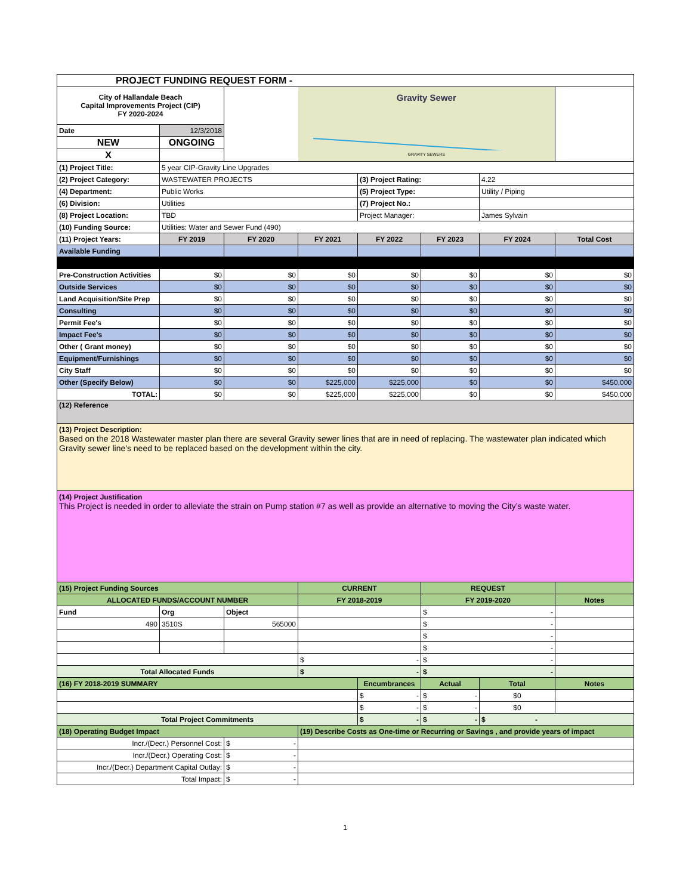| PROJECT FUNDING REQUEST FORM - | | | | | | | |
| City of Hallandale Beach Capital Improvements Project (CIP) FY 2020-2024 | | | Gravity Sewer GRAVITY SEWERS | | | | |
| Date | 12/3/2018 | | | | | | |
| NEW | ONGOING | | | | | | |
| X | | | | | | | |
| (1) Project Title: | 5 year CIP-Gravity Line Upgrades | | | | | | |
| (2) Project Category: | WASTEWATER PROJECTS | | | (3) Project Rating: | | 4.22 | |
| (4) Department: | Public Works | | | (5) Project Type: | | Utility / Piping | |
| (6) Division: | Utilities | | | (7) Project No.: | | | |
| (8) Project Location: | TBD | | | Project Manager: | | James Sylvain | |
| (10) Funding Source: | Utilities: Water and Sewer Fund (490) | | | | | | |
| (11) Project Years: | FY 2019 | FY 2020 | FY 2021 | FY 2022 | FY 2023 | FY 2024 | Total Cost |
| Available Funding | | | | | | | |
| Pre-Construction Activities | $0 | $0 | $0 | $0 | $0 | $0 | $0 |
| Outside Services | $0 | $0 | $0 | $0 | $0 | $0 | $0 |
| Land Acquisition/Site Prep | $0 | $0 | $0 | $0 | $0 | $0 | $0 |
| Consulting | $0 | $0 | $0 | $0 | $0 | $0 | $0 |
| Permit Fee's | $0 | $0 | $0 | $0 | $0 | $0 | $0 |
| Impact Fee's | $0 | $0 | $0 | $0 | $0 | $0 | $0 |
| Other ( Grant money) | $0 | $0 | $0 | $0 | $0 | $0 | $0 |
| Equipment/Furnishings | $0 | $0 | $0 | $0 | $0 | $0 | $0 |
| City Staff | $0 | $0 | $0 | $0 | $0 | $0 | $0 |
| Other (Specify Below) | $0 | $0 | $225,000 | $225,000 | $0 | $0 | $450,000 |
| TOTAL: | $0 | $0 | $225,000 | $225,000 | $0 | $0 | $450,000 |
| (12) Reference | | | | | | | |
| (13) Project Description: Based on the 2018 Wastewater master plan there are several Gravity sewer lines that are in need of replacing. The wastewater plan indicated which Gravity sewer line's need to be replaced based on the development within the city. | | | | | | | |
| (14) Project Justification This Project is needed in order to alleviate the strain on Pump station #7 as well as provide an alternative to moving the City’s waste water. | | | | | | | |
| (15) Project Funding Sources | | | CURRENT | | REQUEST | | |
| ALLOCATED FUNDS/ACCOUNT NUMBER | | | FY 2018-2019 | | FY 2019-2020 | | Notes |
| Fund | Org | Object | | | $ - | | |
| 490 | 3510S | 565000 | | | $ - | | |
| | | | | | $ - | | |
| | | | | | $ - | | |
| | | | $ - | | $ - | | |
| Total Allocated Funds | | | $ - | | $ - | | |
| (16) FY 2018-2019 SUMMARY | | | | Encumbrances | Actual | Total | Notes |
| | | | | $ - | $ - | $0 | |
| | | | | $ - | $ - | $0 | |
| Total Project Commitments | | | | $ - | $ - | $ - | |
| (18) Operating Budget Impact | | | (19) Describe Costs as One-time or Recurring or Savings , and provide years of impact | | | | |
| Incr./(Decr.) Personnel Cost: | | $ - | | | | | |
| Incr./(Decr.) Operating Cost: | | $ - | | | | | |
| Incr./(Decr.) Department Capital Outlay: | | $ - | | | | | |
| Total Impact: | | $ - | | | | | |
1